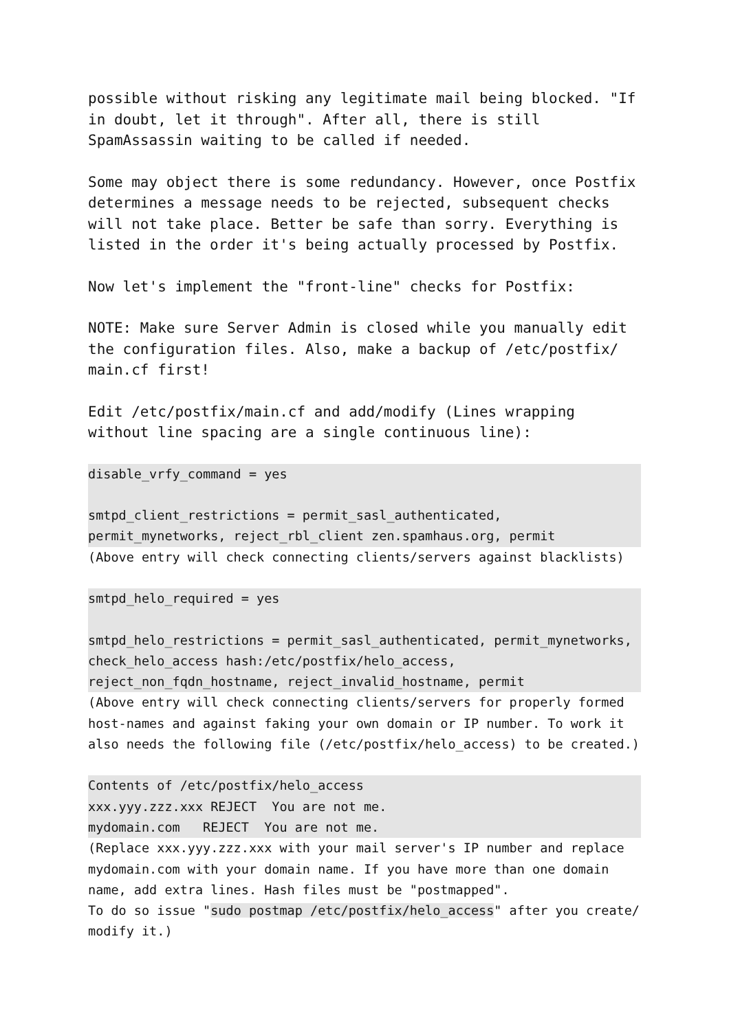possible without risking any legitimate mail being blocked. "If in doubt, let it through". After all, there is still SpamAssassin waiting to be called if needed.
Some may object there is some redundancy. However, once Postfix determines a message needs to be rejected, subsequent checks will not take place. Better be safe than sorry. Everything is listed in the order it's being actually processed by Postfix.
Now let's implement the "front-line" checks for Postfix:
NOTE: Make sure Server Admin is closed while you manually edit the configuration files. Also, make a backup of /etc/postfix/ main.cf first!
Edit /etc/postfix/main.cf and add/modify (Lines wrapping without line spacing are a single continuous line):
disable_vrfy_command = yes
smtpd_client_restrictions = permit_sasl_authenticated, permit_mynetworks, reject_rbl_client zen.spamhaus.org, permit
(Above entry will check connecting clients/servers against blacklists)
smtpd_helo_required = yes
smtpd_helo_restrictions = permit_sasl_authenticated, permit_mynetworks, check_helo_access hash:/etc/postfix/helo_access, reject_non_fqdn_hostname, reject_invalid_hostname, permit
(Above entry will check connecting clients/servers for properly formed host-names and against faking your own domain or IP number. To work it also needs the following file (/etc/postfix/helo_access) to be created.)
Contents of /etc/postfix/helo_access
xxx.yyy.zzz.xxx REJECT You are not me.
mydomain.com REJECT You are not me.
(Replace xxx.yyy.zzz.xxx with your mail server's IP number and replace mydomain.com with your domain name. If you have more than one domain name, add extra lines. Hash files must be "postmapped".
To do so issue "sudo postmap /etc/postfix/helo_access" after you create/ modify it.)